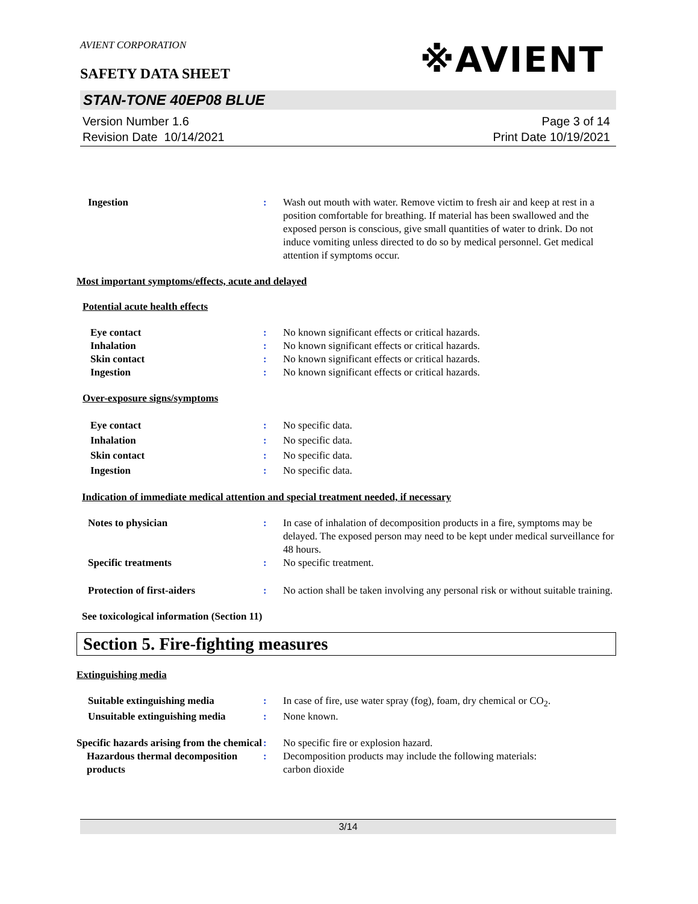AVIENT CORPORATION
※AVIENT
SAFETY DATA SHEET
STAN-TONE 40EP08 BLUE
Version Number 1.6
Revision Date 10/14/2021
Page 3 of 14
Print Date 10/19/2021
Ingestion : Wash out mouth with water. Remove victim to fresh air and keep at rest in a position comfortable for breathing. If material has been swallowed and the exposed person is conscious, give small quantities of water to drink. Do not induce vomiting unless directed to do so by medical personnel. Get medical attention if symptoms occur.
Most important symptoms/effects, acute and delayed
Potential acute health effects
Eye contact : No known significant effects or critical hazards.
Inhalation : No known significant effects or critical hazards.
Skin contact : No known significant effects or critical hazards.
Ingestion : No known significant effects or critical hazards.
Over-exposure signs/symptoms
Eye contact : No specific data.
Inhalation : No specific data.
Skin contact : No specific data.
Ingestion : No specific data.
Indication of immediate medical attention and special treatment needed, if necessary
Notes to physician : In case of inhalation of decomposition products in a fire, symptoms may be delayed. The exposed person may need to be kept under medical surveillance for 48 hours.
Specific treatments : No specific treatment.
Protection of first-aiders : No action shall be taken involving any personal risk or without suitable training.
See toxicological information (Section 11)
Section 5. Fire-fighting measures
Extinguishing media
Suitable extinguishing media : In case of fire, use water spray (fog), foam, dry chemical or CO<sub>2</sub>.
Unsuitable extinguishing media
: None known.
Specific hazards arising from the chemical
: No specific fire or explosion hazard.
Hazardous thermal decomposition products
: Decomposition products may include the following materials:
carbon dioxide
3/14